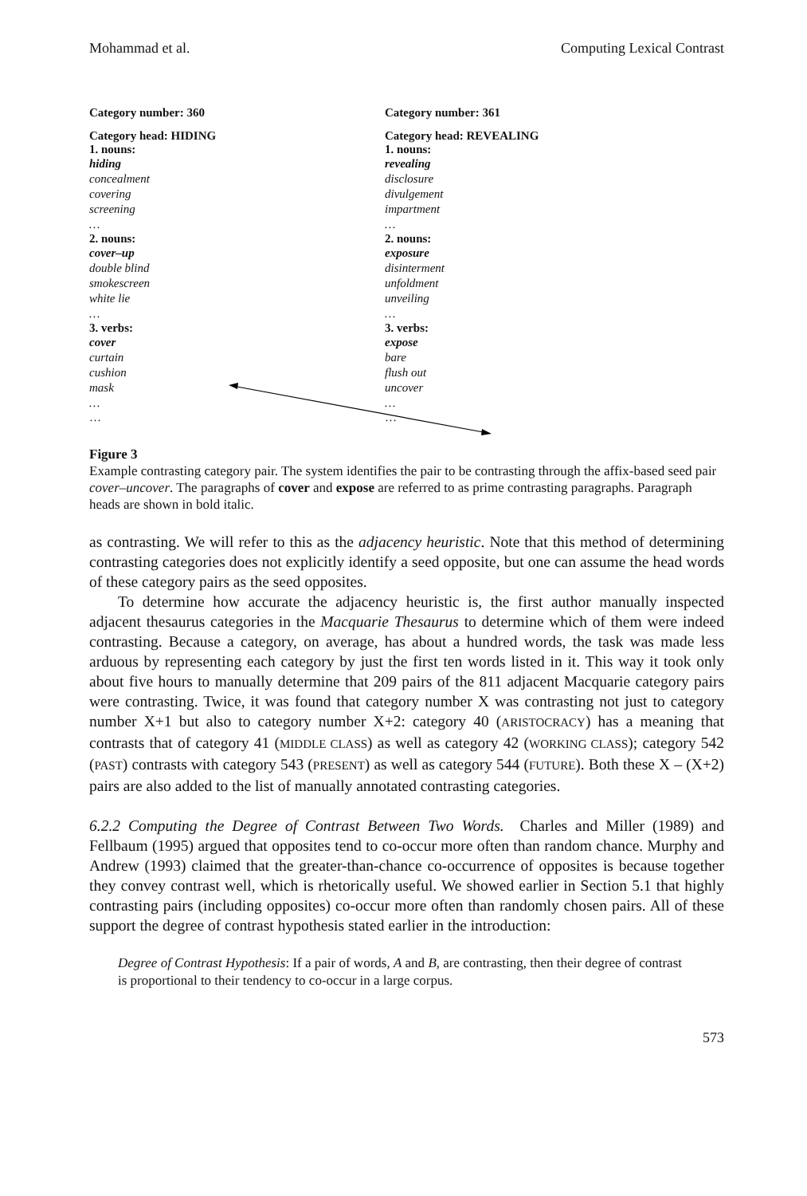Mohammad et al. Computing Lexical Contrast
Category number: 360
Category head: HIDING
1. nouns:
hiding
concealment
covering
screening
…
2. nouns:
cover–up
double blind
smokescreen
white lie
…
3. verbs:
cover
curtain
cushion
mask
…
…
Category number: 361
Category head: REVEALING
1. nouns:
revealing
disclosure
divulgement
impartment
…
2. nouns:
exposure
disinterment
unfoldment
unveiling
…
3. verbs:
expose
bare
flush out
uncover
…
…
Figure 3
Example contrasting category pair. The system identifies the pair to be contrasting through the affix-based seed pair cover–uncover. The paragraphs of cover and expose are referred to as prime contrasting paragraphs. Paragraph heads are shown in bold italic.
as contrasting. We will refer to this as the adjacency heuristic. Note that this method of determining contrasting categories does not explicitly identify a seed opposite, but one can assume the head words of these category pairs as the seed opposites.
To determine how accurate the adjacency heuristic is, the first author manually inspected adjacent thesaurus categories in the Macquarie Thesaurus to determine which of them were indeed contrasting. Because a category, on average, has about a hundred words, the task was made less arduous by representing each category by just the first ten words listed in it. This way it took only about five hours to manually determine that 209 pairs of the 811 adjacent Macquarie category pairs were contrasting. Twice, it was found that category number X was contrasting not just to category number X+1 but also to category number X+2: category 40 (ARISTOCRACY) has a meaning that contrasts that of category 41 (MIDDLE CLASS) as well as category 42 (WORKING CLASS); category 542 (PAST) contrasts with category 543 (PRESENT) as well as category 544 (FUTURE). Both these X – (X+2) pairs are also added to the list of manually annotated contrasting categories.
6.2.2 Computing the Degree of Contrast Between Two Words. Charles and Miller (1989) and Fellbaum (1995) argued that opposites tend to co-occur more often than random chance. Murphy and Andrew (1993) claimed that the greater-than-chance co-occurrence of opposites is because together they convey contrast well, which is rhetorically useful. We showed earlier in Section 5.1 that highly contrasting pairs (including opposites) co-occur more often than randomly chosen pairs. All of these support the degree of contrast hypothesis stated earlier in the introduction:
Degree of Contrast Hypothesis: If a pair of words, A and B, are contrasting, then their degree of contrast is proportional to their tendency to co-occur in a large corpus.
573